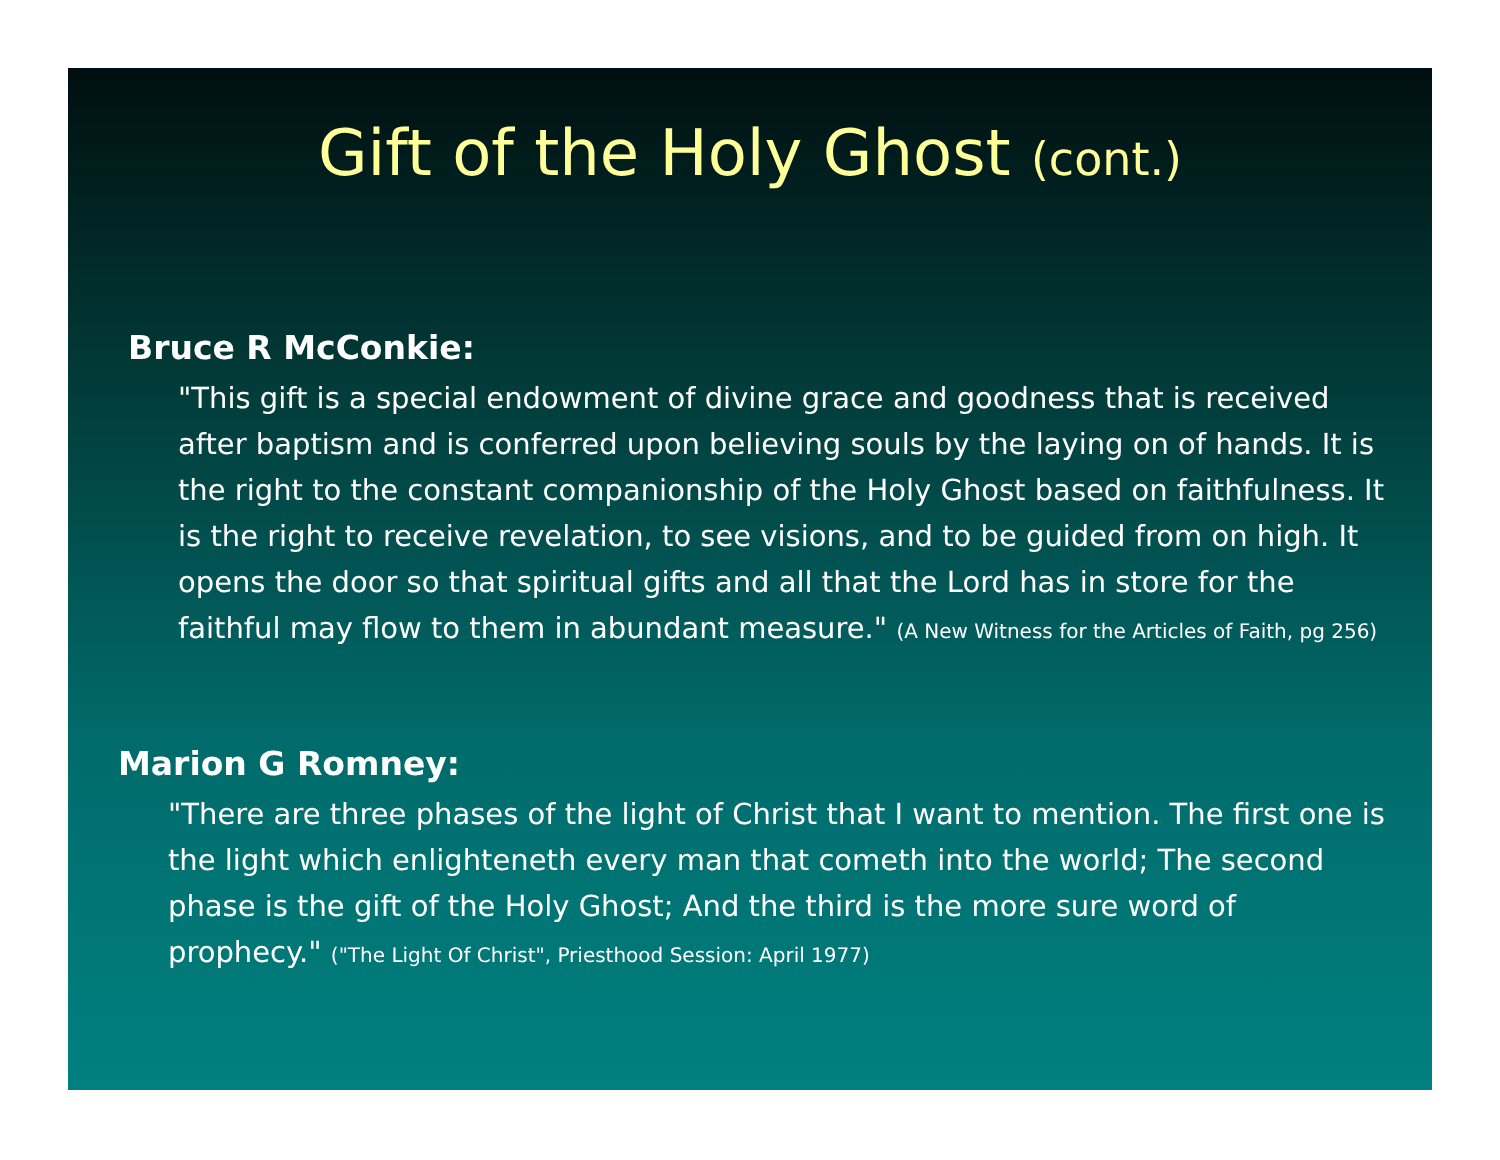Gift of the Holy Ghost (cont.)
Bruce R McConkie:
"This gift is a special endowment of divine grace and goodness that is received after baptism and is conferred upon believing souls by the laying on of hands. It is the right to the constant companionship of the Holy Ghost based on faithfulness. It is the right to receive revelation, to see visions, and to be guided from on high. It opens the door so that spiritual gifts and all that the Lord has in store for the faithful may flow to them in abundant measure." (A New Witness for the Articles of Faith, pg 256)
Marion G Romney:
"There are three phases of the light of Christ that I want to mention. The first one is the light which enlighteneth every man that cometh into the world; The second phase is the gift of the Holy Ghost; And the third is the more sure word of prophecy." ("The Light Of Christ", Priesthood Session: April 1977)